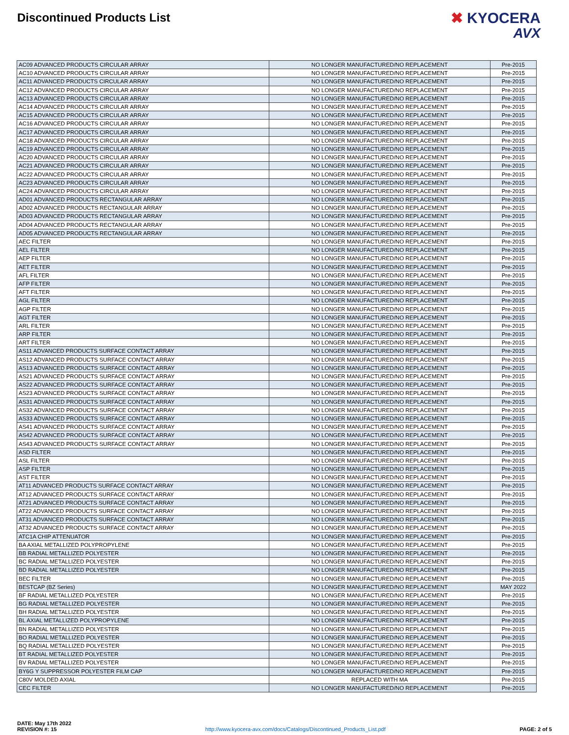Discontinued Products List
✖ KYOCERA
AVX
| AC09 ADVANCED PRODUCTS CIRCULAR ARRAY | NO LONGER MANUFACTURED/NO REPLACEMENT | Pre-2015 |
| AC10 ADVANCED PRODUCTS CIRCULAR ARRAY | NO LONGER MANUFACTURED/NO REPLACEMENT | Pre-2015 |
| AC11 ADVANCED PRODUCTS CIRCULAR ARRAY | NO LONGER MANUFACTURED/NO REPLACEMENT | Pre-2015 |
| AC12 ADVANCED PRODUCTS CIRCULAR ARRAY | NO LONGER MANUFACTURED/NO REPLACEMENT | Pre-2015 |
| AC13 ADVANCED PRODUCTS CIRCULAR ARRAY | NO LONGER MANUFACTURED/NO REPLACEMENT | Pre-2015 |
| AC14 ADVANCED PRODUCTS CIRCULAR ARRAY | NO LONGER MANUFACTURED/NO REPLACEMENT | Pre-2015 |
| AC15 ADVANCED PRODUCTS CIRCULAR ARRAY | NO LONGER MANUFACTURED/NO REPLACEMENT | Pre-2015 |
| AC16 ADVANCED PRODUCTS CIRCULAR ARRAY | NO LONGER MANUFACTURED/NO REPLACEMENT | Pre-2015 |
| AC17 ADVANCED PRODUCTS CIRCULAR ARRAY | NO LONGER MANUFACTURED/NO REPLACEMENT | Pre-2015 |
| AC18 ADVANCED PRODUCTS CIRCULAR ARRAY | NO LONGER MANUFACTURED/NO REPLACEMENT | Pre-2015 |
| AC19 ADVANCED PRODUCTS CIRCULAR ARRAY | NO LONGER MANUFACTURED/NO REPLACEMENT | Pre-2015 |
| AC20 ADVANCED PRODUCTS CIRCULAR ARRAY | NO LONGER MANUFACTURED/NO REPLACEMENT | Pre-2015 |
| AC21 ADVANCED PRODUCTS CIRCULAR ARRAY | NO LONGER MANUFACTURED/NO REPLACEMENT | Pre-2015 |
| AC22 ADVANCED PRODUCTS CIRCULAR ARRAY | NO LONGER MANUFACTURED/NO REPLACEMENT | Pre-2015 |
| AC23 ADVANCED PRODUCTS CIRCULAR ARRAY | NO LONGER MANUFACTURED/NO REPLACEMENT | Pre-2015 |
| AC24 ADVANCED PRODUCTS CIRCULAR ARRAY | NO LONGER MANUFACTURED/NO REPLACEMENT | Pre-2015 |
| AD01 ADVANCED PRODUCTS RECTANGULAR ARRAY | NO LONGER MANUFACTURED/NO REPLACEMENT | Pre-2015 |
| AD02 ADVANCED PRODUCTS RECTANGULAR ARRAY | NO LONGER MANUFACTURED/NO REPLACEMENT | Pre-2015 |
| AD03 ADVANCED PRODUCTS RECTANGULAR ARRAY | NO LONGER MANUFACTURED/NO REPLACEMENT | Pre-2015 |
| AD04 ADVANCED PRODUCTS RECTANGULAR ARRAY | NO LONGER MANUFACTURED/NO REPLACEMENT | Pre-2015 |
| AD05 ADVANCED PRODUCTS RECTANGULAR ARRAY | NO LONGER MANUFACTURED/NO REPLACEMENT | Pre-2015 |
| AEC FILTER | NO LONGER MANUFACTURED/NO REPLACEMENT | Pre-2015 |
| AEL FILTER | NO LONGER MANUFACTURED/NO REPLACEMENT | Pre-2015 |
| AEP FILTER | NO LONGER MANUFACTURED/NO REPLACEMENT | Pre-2015 |
| AET FILTER | NO LONGER MANUFACTURED/NO REPLACEMENT | Pre-2015 |
| AFL FILTER | NO LONGER MANUFACTURED/NO REPLACEMENT | Pre-2015 |
| AFP FILTER | NO LONGER MANUFACTURED/NO REPLACEMENT | Pre-2015 |
| AFT FILTER | NO LONGER MANUFACTURED/NO REPLACEMENT | Pre-2015 |
| AGL FILTER | NO LONGER MANUFACTURED/NO REPLACEMENT | Pre-2015 |
| AGP FILTER | NO LONGER MANUFACTURED/NO REPLACEMENT | Pre-2015 |
| AGT FILTER | NO LONGER MANUFACTURED/NO REPLACEMENT | Pre-2015 |
| ARL FILTER | NO LONGER MANUFACTURED/NO REPLACEMENT | Pre-2015 |
| ARP FILTER | NO LONGER MANUFACTURED/NO REPLACEMENT | Pre-2015 |
| ART FILTER | NO LONGER MANUFACTURED/NO REPLACEMENT | Pre-2015 |
| AS11 ADVANCED PRODUCTS SURFACE CONTACT ARRAY | NO LONGER MANUFACTURED/NO REPLACEMENT | Pre-2015 |
| AS12 ADVANCED PRODUCTS SURFACE CONTACT ARRAY | NO LONGER MANUFACTURED/NO REPLACEMENT | Pre-2015 |
| AS13 ADVANCED PRODUCTS SURFACE CONTACT ARRAY | NO LONGER MANUFACTURED/NO REPLACEMENT | Pre-2015 |
| AS21 ADVANCED PRODUCTS SURFACE CONTACT ARRAY | NO LONGER MANUFACTURED/NO REPLACEMENT | Pre-2015 |
| AS22 ADVANCED PRODUCTS SURFACE CONTACT ARRAY | NO LONGER MANUFACTURED/NO REPLACEMENT | Pre-2015 |
| AS23 ADVANCED PRODUCTS SURFACE CONTACT ARRAY | NO LONGER MANUFACTURED/NO REPLACEMENT | Pre-2015 |
| AS31 ADVANCED PRODUCTS SURFACE CONTACT ARRAY | NO LONGER MANUFACTURED/NO REPLACEMENT | Pre-2015 |
| AS32 ADVANCED PRODUCTS SURFACE CONTACT ARRAY | NO LONGER MANUFACTURED/NO REPLACEMENT | Pre-2015 |
| AS33 ADVANCED PRODUCTS SURFACE CONTACT ARRAY | NO LONGER MANUFACTURED/NO REPLACEMENT | Pre-2015 |
| AS41 ADVANCED PRODUCTS SURFACE CONTACT ARRAY | NO LONGER MANUFACTURED/NO REPLACEMENT | Pre-2015 |
| AS42 ADVANCED PRODUCTS SURFACE CONTACT ARRAY | NO LONGER MANUFACTURED/NO REPLACEMENT | Pre-2015 |
| AS43 ADVANCED PRODUCTS SURFACE CONTACT ARRAY | NO LONGER MANUFACTURED/NO REPLACEMENT | Pre-2015 |
| ASD FILTER | NO LONGER MANUFACTURED/NO REPLACEMENT | Pre-2015 |
| ASL FILTER | NO LONGER MANUFACTURED/NO REPLACEMENT | Pre-2015 |
| ASP FILTER | NO LONGER MANUFACTURED/NO REPLACEMENT | Pre-2015 |
| AST FILTER | NO LONGER MANUFACTURED/NO REPLACEMENT | Pre-2015 |
| AT11 ADVANCED PRODUCTS SURFACE CONTACT ARRAY | NO LONGER MANUFACTURED/NO REPLACEMENT | Pre-2015 |
| AT12 ADVANCED PRODUCTS SURFACE CONTACT ARRAY | NO LONGER MANUFACTURED/NO REPLACEMENT | Pre-2015 |
| AT21 ADVANCED PRODUCTS SURFACE CONTACT ARRAY | NO LONGER MANUFACTURED/NO REPLACEMENT | Pre-2015 |
| AT22 ADVANCED PRODUCTS SURFACE CONTACT ARRAY | NO LONGER MANUFACTURED/NO REPLACEMENT | Pre-2015 |
| AT31 ADVANCED PRODUCTS SURFACE CONTACT ARRAY | NO LONGER MANUFACTURED/NO REPLACEMENT | Pre-2015 |
| AT32 ADVANCED PRODUCTS SURFACE CONTACT ARRAY | NO LONGER MANUFACTURED/NO REPLACEMENT | Pre-2015 |
| ATC1A CHIP ATTENUATOR | NO LONGER MANUFACTURED/NO REPLACEMENT | Pre-2015 |
| BA AXIAL METALLIZED POLYPROPYLENE | NO LONGER MANUFACTURED/NO REPLACEMENT | Pre-2015 |
| BB RADIAL METALLIZED POLYESTER | NO LONGER MANUFACTURED/NO REPLACEMENT | Pre-2015 |
| BC RADIAL METALLIZED POLYESTER | NO LONGER MANUFACTURED/NO REPLACEMENT | Pre-2015 |
| BD RADIAL METALLIZED POLYESTER | NO LONGER MANUFACTURED/NO REPLACEMENT | Pre-2015 |
| BEC FILTER | NO LONGER MANUFACTURED/NO REPLACEMENT | Pre-2015 |
| BESTCAP (BZ Series) | NO LONGER MANUFACTURED/NO REPLACEMENT | MAY 2022 |
| BF RADIAL METALLIZED POLYESTER | NO LONGER MANUFACTURED/NO REPLACEMENT | Pre-2015 |
| BG RADIAL METALLIZED POLYESTER | NO LONGER MANUFACTURED/NO REPLACEMENT | Pre-2015 |
| BH RADIAL METALLIZED POLYESTER | NO LONGER MANUFACTURED/NO REPLACEMENT | Pre-2015 |
| BL AXIAL METALLIZED POLYPROPYLENE | NO LONGER MANUFACTURED/NO REPLACEMENT | Pre-2015 |
| BN RADIAL METALLIZED POLYESTER | NO LONGER MANUFACTURED/NO REPLACEMENT | Pre-2015 |
| BO RADIAL METALLIZED POLYESTER | NO LONGER MANUFACTURED/NO REPLACEMENT | Pre-2015 |
| BQ RADIAL METALLIZED POLYESTER | NO LONGER MANUFACTURED/NO REPLACEMENT | Pre-2015 |
| BT RADIAL METALLIZED POLYESTER | NO LONGER MANUFACTURED/NO REPLACEMENT | Pre-2015 |
| BV RADIAL METALLIZED POLYESTER | NO LONGER MANUFACTURED/NO REPLACEMENT | Pre-2015 |
| BY6G Y SUPPRESSOR POLYESTER FILM CAP | NO LONGER MANUFACTURED/NO REPLACEMENT | Pre-2015 |
| C80V MOLDED AXIAL | REPLACED WITH MA | Pre-2015 |
| CEC FILTER | NO LONGER MANUFACTURED/NO REPLACEMENT | Pre-2015 |
DATE: May 17th 2022
REVISION #: 15
http://www.kyocera-avx.com/docs/Catalogs/Discontinued_Products_List.pdf
PAGE: 2 of 5